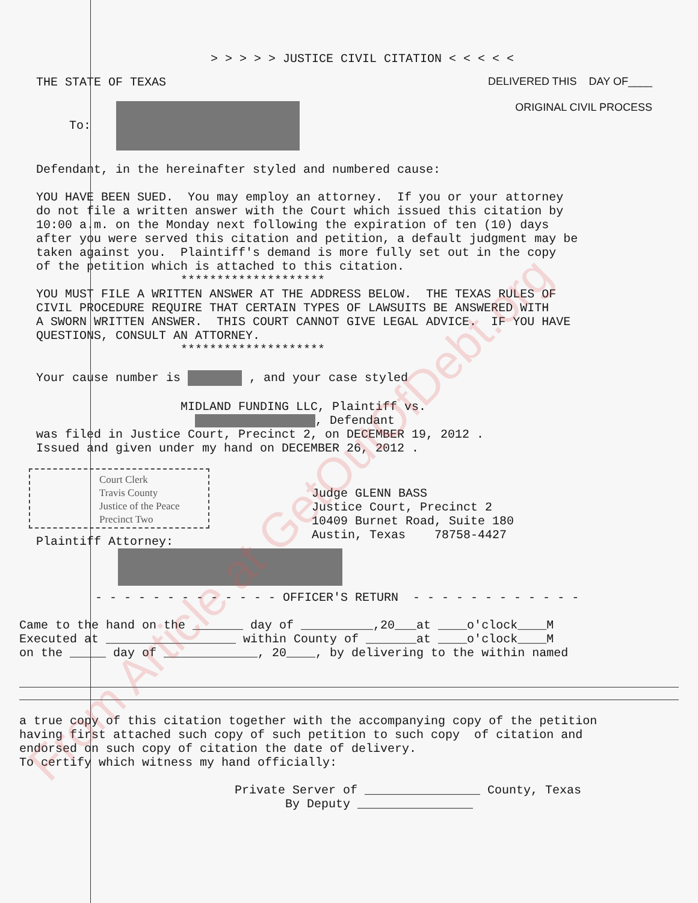From Article at GetOutOfDebt.org
> > > > > JUSTICE CIVIL CITATION < < < < <
THE STATE OF TEXAS
DELIVERED THIS DAY OF____
To:
ORIGINAL CIVIL PROCESS
Defendant, in the hereinafter styled and numbered cause:
YOU HAVE BEEN SUED. You may employ an attorney. If you or your attorney do not file a written answer with the Court which issued this citation by 10:00 a.m. on the Monday next following the expiration of ten (10) days after you were served this citation and petition, a default judgment may be taken against you. Plaintiff's demand is more fully set out in the copy of the petition which is attached to this citation. ******************** YOU MUST FILE A WRITTEN ANSWER AT THE ADDRESS BELOW. THE TEXAS RULES OF CIVIL PROCEDURE REQUIRE THAT CERTAIN TYPES OF LAWSUITS BE ANSWERED WITH A SWORN WRITTEN ANSWER. THIS COURT CANNOT GIVE LEGAL ADVICE. IF YOU HAVE QUESTIONS, CONSULT AN ATTORNEY. ********************
Your cause number is , and your case styled
MIDLAND FUNDING LLC, Plaintiff vs. , Defendant was filed in Justice Court, Precinct 2, on DECEMBER 19, 2012 . Issued and given under my hand on DECEMBER 26, 2012 .
Court Clerk
Travis County
Justice of the Peace
Precinct Two
Judge GLENN BASS Justice Court, Precinct 2 10409 Burnet Road, Suite 180 Austin, Texas 78758-4427
Plaintiff Attorney:
- - - - - - - - - - - - - OFFICER'S RETURN - - - - - - - - - - - -
Came to the hand on the _______ day of __________,20___at ____o'clock____M Executed at __________________ within County of _______at ____o'clock____M on the _____ day of _____________, 20____, by delivering to the within named
a true copy of this citation together with the accompanying copy of the petition having first attached such copy of such petition to such copy of citation and endorsed on such copy of citation the date of delivery. To certify which witness my hand officially:
Private Server of ________________ County, Texas By Deputy ________________